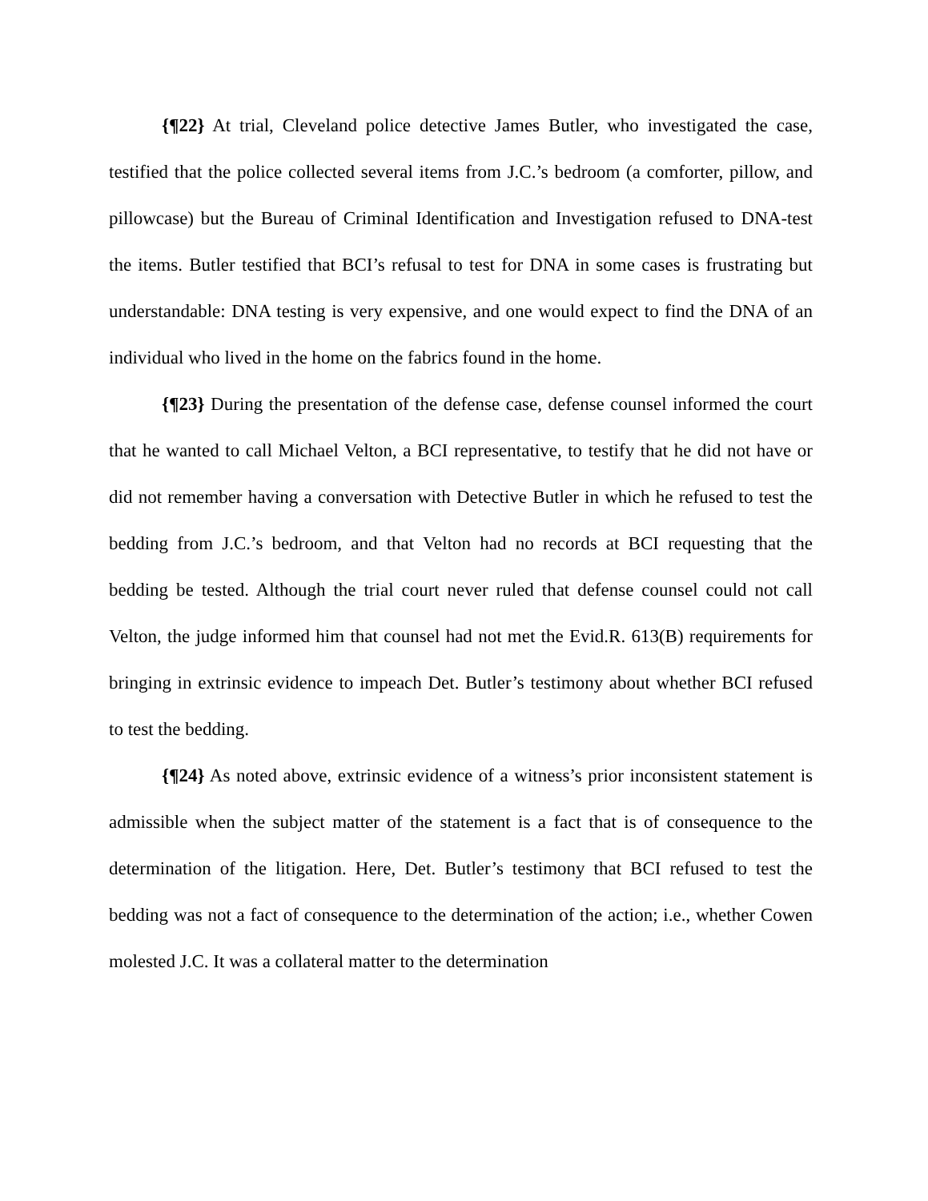{¶22} At trial, Cleveland police detective James Butler, who investigated the case, testified that the police collected several items from J.C.’s bedroom (a comforter, pillow, and pillowcase) but the Bureau of Criminal Identification and Investigation refused to DNA-test the items. Butler testified that BCI’s refusal to test for DNA in some cases is frustrating but understandable: DNA testing is very expensive, and one would expect to find the DNA of an individual who lived in the home on the fabrics found in the home.
{¶23} During the presentation of the defense case, defense counsel informed the court that he wanted to call Michael Velton, a BCI representative, to testify that he did not have or did not remember having a conversation with Detective Butler in which he refused to test the bedding from J.C.’s bedroom, and that Velton had no records at BCI requesting that the bedding be tested. Although the trial court never ruled that defense counsel could not call Velton, the judge informed him that counsel had not met the Evid.R. 613(B) requirements for bringing in extrinsic evidence to impeach Det. Butler’s testimony about whether BCI refused to test the bedding.
{¶24} As noted above, extrinsic evidence of a witness’s prior inconsistent statement is admissible when the subject matter of the statement is a fact that is of consequence to the determination of the litigation. Here, Det. Butler’s testimony that BCI refused to test the bedding was not a fact of consequence to the determination of the action; i.e., whether Cowen molested J.C. It was a collateral matter to the determination